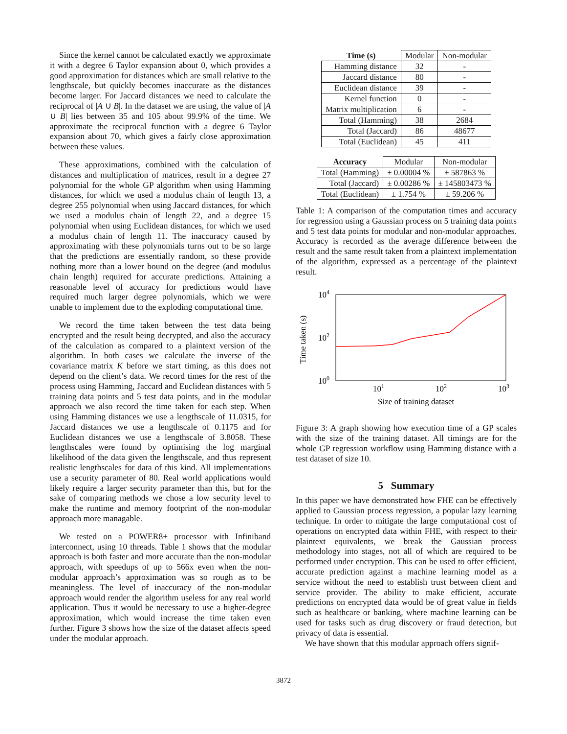Since the kernel cannot be calculated exactly we approximate it with a degree 6 Taylor expansion about 0, which provides a good approximation for distances which are small relative to the lengthscale, but quickly becomes inaccurate as the distances become larger. For Jaccard distances we need to calculate the reciprocal of |A ∪ B|. In the dataset we are using, the value of |A ∪ B| lies between 35 and 105 about 99.9% of the time. We approximate the reciprocal function with a degree 6 Taylor expansion about 70, which gives a fairly close approximation between these values.
These approximations, combined with the calculation of distances and multiplication of matrices, result in a degree 27 polynomial for the whole GP algorithm when using Hamming distances, for which we used a modulus chain of length 13, a degree 255 polynomial when using Jaccard distances, for which we used a modulus chain of length 22, and a degree 15 polynomial when using Euclidean distances, for which we used a modulus chain of length 11. The inaccuracy caused by approximating with these polynomials turns out to be so large that the predictions are essentially random, so these provide nothing more than a lower bound on the degree (and modulus chain length) required for accurate predictions. Attaining a reasonable level of accuracy for predictions would have required much larger degree polynomials, which we were unable to implement due to the exploding computational time.
We record the time taken between the test data being encrypted and the result being decrypted, and also the accuracy of the calculation as compared to a plaintext version of the algorithm. In both cases we calculate the inverse of the covariance matrix K before we start timing, as this does not depend on the client’s data. We record times for the rest of the process using Hamming, Jaccard and Euclidean distances with 5 training data points and 5 test data points, and in the modular approach we also record the time taken for each step. When using Hamming distances we use a lengthscale of 11.0315, for Jaccard distances we use a lengthscale of 0.1175 and for Euclidean distances we use a lengthscale of 3.8058. These lengthscales were found by optimising the log marginal likelihood of the data given the lengthscale, and thus represent realistic lengthscales for data of this kind. All implementations use a security parameter of 80. Real world applications would likely require a larger security parameter than this, but for the sake of comparing methods we chose a low security level to make the runtime and memory footprint of the non-modular approach more managable.
We tested on a POWER8+ processor with Infiniband interconnect, using 10 threads. Table 1 shows that the modular approach is both faster and more accurate than the non-modular approach, with speedups of up to 566x even when the non-modular approach’s approximation was so rough as to be meaningless. The level of inaccuracy of the non-modular approach would render the algorithm useless for any real world application. Thus it would be necessary to use a higher-degree approximation, which would increase the time taken even further. Figure 3 shows how the size of the dataset affects speed under the modular approach.
| Time (s) | Modular | Non-modular |
| Hamming distance | 32 | - |
| Jaccard distance | 80 | - |
| Euclidean distance | 39 | - |
| Kernel function | 0 | - |
| Matrix multiplication | 6 | - |
| Total (Hamming) | 38 | 2684 |
| Total (Jaccard) | 86 | 48677 |
| Total (Euclidean) | 45 | 411 |
| Accuracy | Modular | Non-modular |
| Total (Hamming) | ± 0.00004 % | ± 587863 % |
| Total (Jaccard) | ± 0.00286 % | ± 145803473 % |
| Total (Euclidean) | ± 1.754 % | ± 59.206 % |
Table 1: A comparison of the computation times and accuracy for regression using a Gaussian process on 5 training data points and 5 test data points for modular and non-modular approaches. Accuracy is recorded as the average difference between the result and the same result taken from a plaintext implementation of the algorithm, expressed as a percentage of the plaintext result.
104
102
100
101
102
103
Size of training dataset
Time taken (s)
Figure 3: A graph showing how execution time of a GP scales with the size of the training dataset. All timings are for the whole GP regression workflow using Hamming distance with a test dataset of size 10.
5 Summary
In this paper we have demonstrated how FHE can be effectively applied to Gaussian process regression, a popular lazy learning technique. In order to mitigate the large computational cost of operations on encrypted data within FHE, with respect to their plaintext equivalents, we break the Gaussian process methodology into stages, not all of which are required to be performed under encryption. This can be used to offer efficient, accurate prediction against a machine learning model as a service without the need to establish trust between client and service provider. The ability to make efficient, accurate predictions on encrypted data would be of great value in fields such as healthcare or banking, where machine learning can be used for tasks such as drug discovery or fraud detection, but privacy of data is essential.
We have shown that this modular approach offers signif-
3872